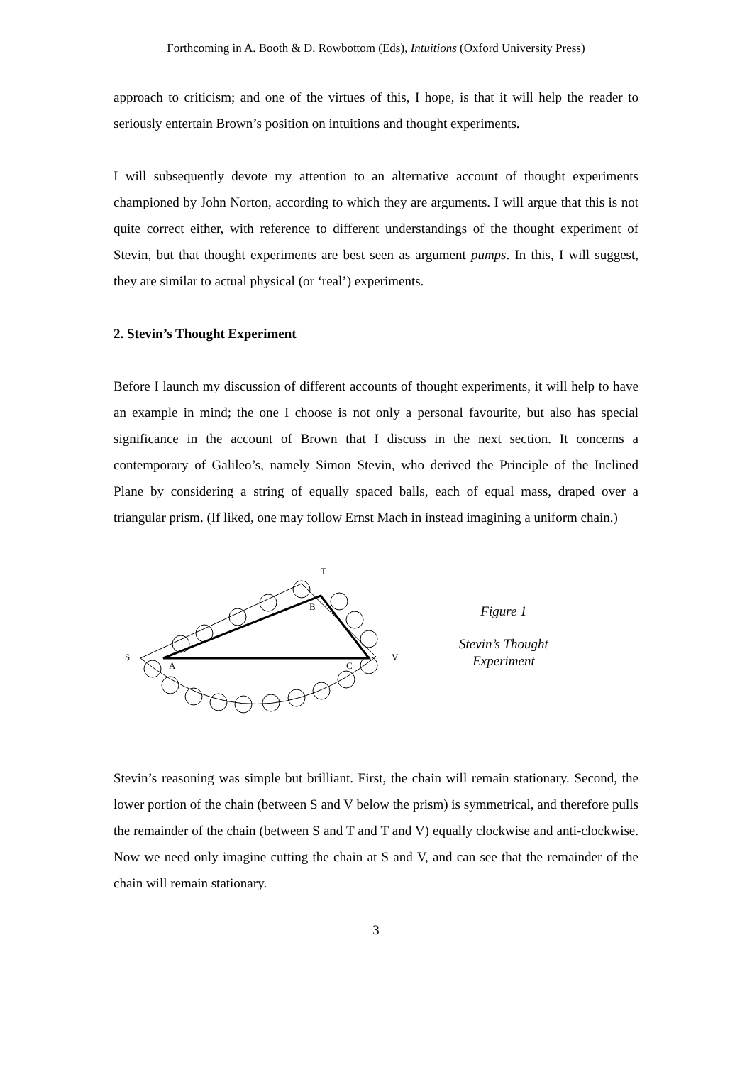Forthcoming in A. Booth & D. Rowbottom (Eds), Intuitions (Oxford University Press)
approach to criticism; and one of the virtues of this, I hope, is that it will help the reader to seriously entertain Brown’s position on intuitions and thought experiments.
I will subsequently devote my attention to an alternative account of thought experiments championed by John Norton, according to which they are arguments. I will argue that this is not quite correct either, with reference to different understandings of the thought experiment of Stevin, but that thought experiments are best seen as argument pumps. In this, I will suggest, they are similar to actual physical (or ‘real’) experiments.
2. Stevin’s Thought Experiment
Before I launch my discussion of different accounts of thought experiments, it will help to have an example in mind; the one I choose is not only a personal favourite, but also has special significance in the account of Brown that I discuss in the next section. It concerns a contemporary of Galileo’s, namely Simon Stevin, who derived the Principle of the Inclined Plane by considering a string of equally spaced balls, each of equal mass, draped over a triangular prism. (If liked, one may follow Ernst Mach in instead imagining a uniform chain.)
T
B
S
A
C
V
Figure 1
Stevin’s Thought Experiment
Stevin’s reasoning was simple but brilliant. First, the chain will remain stationary. Second, the lower portion of the chain (between S and V below the prism) is symmetrical, and therefore pulls the remainder of the chain (between S and T and T and V) equally clockwise and anti-clockwise. Now we need only imagine cutting the chain at S and V, and can see that the remainder of the chain will remain stationary.
3